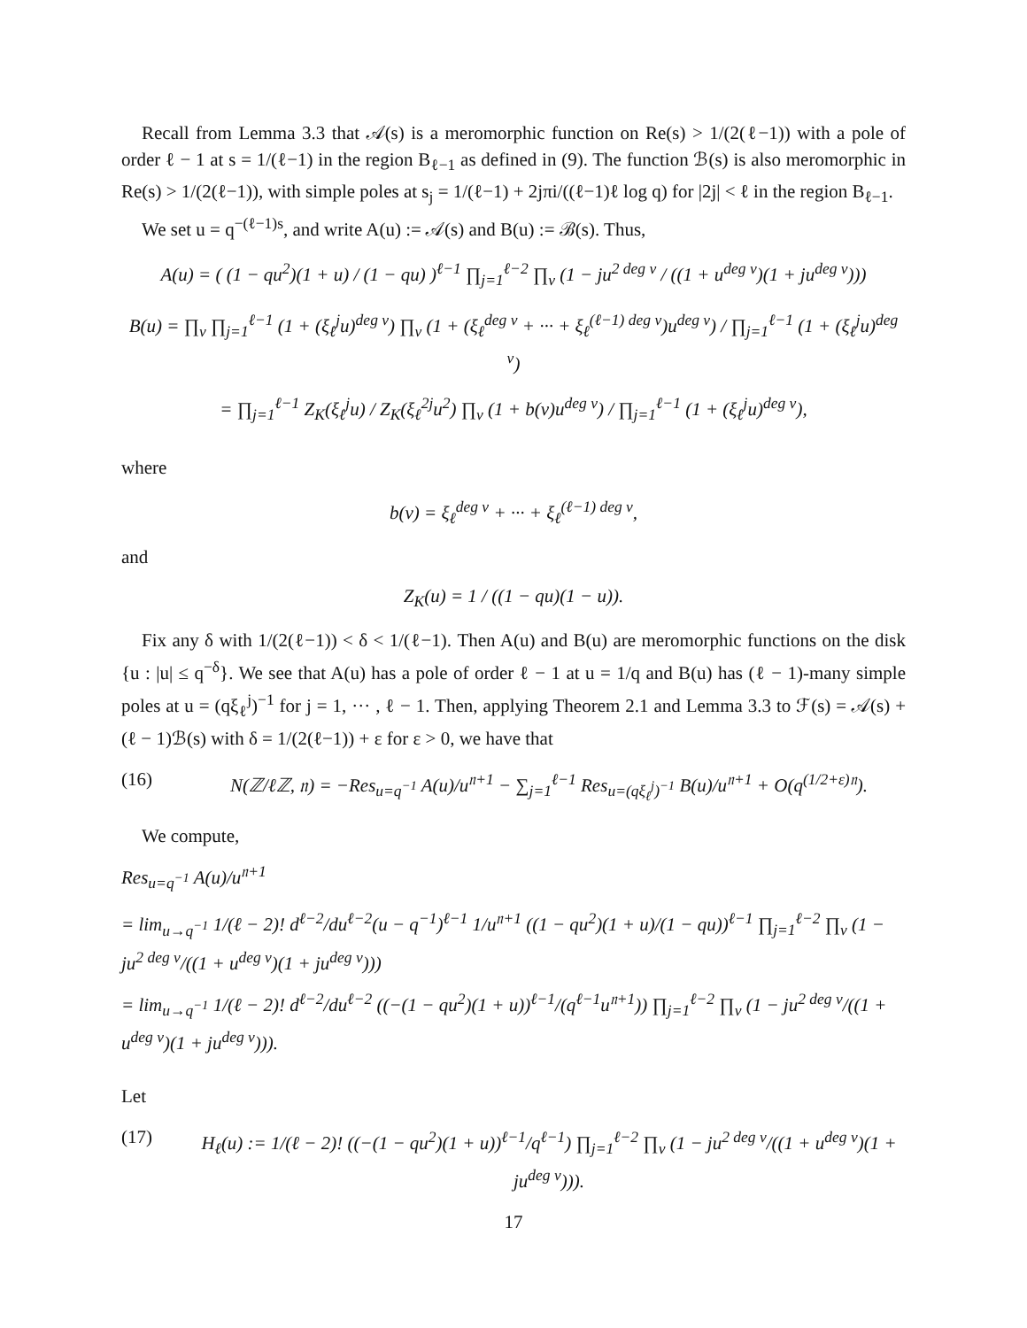Recall from Lemma 3.3 that 𝒜(s) is a meromorphic function on Re(s) > 1/(2(ℓ−1)) with a pole of order ℓ − 1 at s = 1/(ℓ−1) in the region B<sub>ℓ−1</sub> as defined in (9). The function ℬ(s) is also meromorphic in Re(s) > 1/(2(ℓ−1)), with simple poles at s<sub>j</sub> = 1/(ℓ−1) + 2jπi/((ℓ−1)ℓ log q) for |2j| < ℓ in the region B<sub>ℓ−1</sub>.
We set u = q<sup>−(ℓ−1)s</sup>, and write A(u) := 𝒜(s) and B(u) := ℬ(s). Thus,
A(u) = ( (1 − qu<sup>2</sup>)(1 + u) / (1 − qu) )<sup>ℓ−1</sup> ∏<sub>j=1</sub><sup>ℓ−2</sup> ∏<sub>v</sub> (1 − ju<sup>2 deg v</sup> / ((1 + u<sup>deg v</sup>)(1 + ju<sup>deg v</sup>)))
B(u) = ∏<sub>v</sub> ∏<sub>j=1</sub><sup>ℓ−1</sup> (1 + (ξ<sub>ℓ</sub><sup>j</sup>u)<sup>deg v</sup>) ∏<sub>v</sub> (1 + (ξ<sub>ℓ</sub><sup>deg v</sup> + ··· + ξ<sub>ℓ</sub><sup>(ℓ−1) deg v</sup>)u<sup>deg v</sup>) / ∏<sub>j=1</sub><sup>ℓ−1</sup> (1 + (ξ<sub>ℓ</sub><sup>j</sup>u)<sup>deg v</sup>)
= ∏<sub>j=1</sub><sup>ℓ−1</sup> Z<sub>K</sub>(ξ<sub>ℓ</sub><sup>j</sup>u) / Z<sub>K</sub>(ξ<sub>ℓ</sub><sup>2j</sup>u<sup>2</sup>) ∏<sub>v</sub> (1 + b(v)u<sup>deg v</sup>) / ∏<sub>j=1</sub><sup>ℓ−1</sup> (1 + (ξ<sub>ℓ</sub><sup>j</sup>u)<sup>deg v</sup>),
where
b(v) = ξ<sub>ℓ</sub><sup>deg v</sup> + ··· + ξ<sub>ℓ</sub><sup>(ℓ−1) deg v</sup>,
and
Z<sub>K</sub>(u) = 1 / ((1 − qu)(1 − u)).
Fix any δ with 1/(2(ℓ−1)) < δ < 1/(ℓ−1). Then A(u) and B(u) are meromorphic functions on the disk {u : |u| ≤ q<sup>−δ</sup>}. We see that A(u) has a pole of order ℓ − 1 at u = 1/q and B(u) has (ℓ − 1)-many simple poles at u = (qξ<sub>ℓ</sub><sup>j</sup>)<sup>−1</sup> for j = 1, ··· , ℓ − 1. Then, applying Theorem 2.1 and Lemma 3.3 to ℱ(s) = 𝒜(s) + (ℓ − 1)ℬ(s) with δ = 1/(2(ℓ−1)) + ε for ε > 0, we have that
(16) N(ℤ/ℓℤ, 𝔫) = −Res<sub>u=q<sup>−1</sup></sub> A(u)/u<sup>𝔫+1</sup> − ∑<sub>j=1</sub><sup>ℓ−1</sup> Res<sub>u=(qξ<sub>ℓ</sub><sup>j</sup>)<sup>−1</sup></sub> B(u)/u<sup>𝔫+1</sup> + O(q<sup>(1/2+ε)𝔫</sup>).
We compute,
Res<sub>u=q<sup>−1</sup></sub> A(u)/u<sup>𝔫+1</sup>
= lim<sub>u→q<sup>−1</sup></sub> 1/(ℓ − 2)! d<sup>ℓ−2</sup>/du<sup>ℓ−2</sup>(u − q<sup>−1</sup>)<sup>ℓ−1</sup> 1/u<sup>𝔫+1</sup> ((1 − qu<sup>2</sup>)(1 + u)/(1 − qu))<sup>ℓ−1</sup> ∏<sub>j=1</sub><sup>ℓ−2</sup> ∏<sub>v</sub> (1 − ju<sup>2 deg v</sup>/((1 + u<sup>deg v</sup>)(1 + ju<sup>deg v</sup>)))
= lim<sub>u→q<sup>−1</sup></sub> 1/(ℓ − 2)! d<sup>ℓ−2</sup>/du<sup>ℓ−2</sup> ((−(1 − qu<sup>2</sup>)(1 + u))<sup>ℓ−1</sup>/(q<sup>ℓ−1</sup>u<sup>𝔫+1</sup>)) ∏<sub>j=1</sub><sup>ℓ−2</sup> ∏<sub>v</sub> (1 − ju<sup>2 deg v</sup>/((1 + u<sup>deg v</sup>)(1 + ju<sup>deg v</sup>))).
Let
(17) H<sub>ℓ</sub>(u) := 1/(ℓ − 2)! ((−(1 − qu<sup>2</sup>)(1 + u))<sup>ℓ−1</sup>/q<sup>ℓ−1</sup>) ∏<sub>j=1</sub><sup>ℓ−2</sup> ∏<sub>v</sub> (1 − ju<sup>2 deg v</sup>/((1 + u<sup>deg v</sup>)(1 + ju<sup>deg v</sup>))).
17